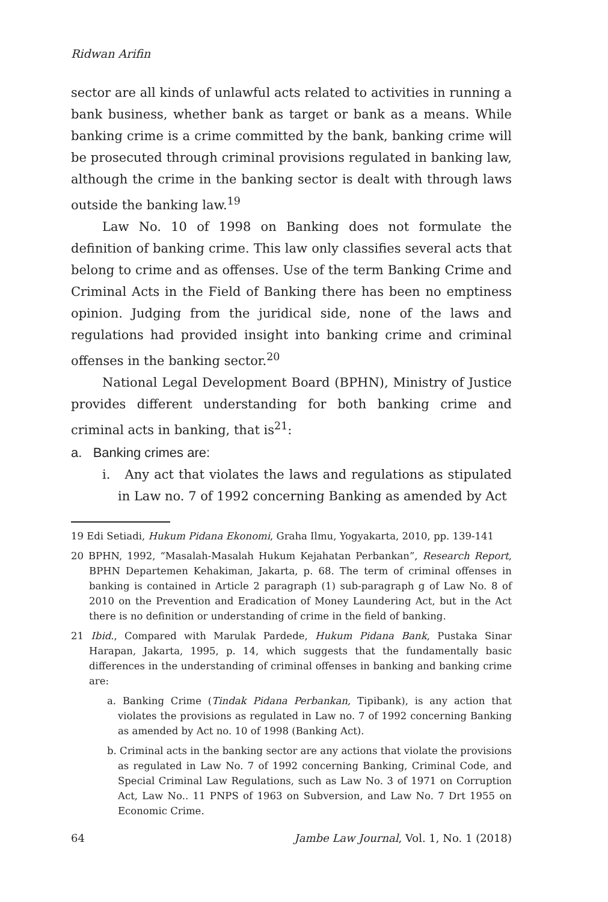Ridwan Arifin
sector are all kinds of unlawful acts related to activities in running a bank business, whether bank as target or bank as a means. While banking crime is a crime committed by the bank, banking crime will be prosecuted through criminal provisions regulated in banking law, although the crime in the banking sector is dealt with through laws outside the banking law.<sup>19</sup>
Law No. 10 of 1998 on Banking does not formulate the definition of banking crime. This law only classifies several acts that belong to crime and as offenses. Use of the term Banking Crime and Criminal Acts in the Field of Banking there has been no emptiness opinion. Judging from the juridical side, none of the laws and regulations had provided insight into banking crime and criminal offenses in the banking sector.<sup>20</sup>
National Legal Development Board (BPHN), Ministry of Justice provides different understanding for both banking crime and criminal acts in banking, that is<sup>21</sup>:
a. Banking crimes are:
i. Any act that violates the laws and regulations as stipulated in Law no. 7 of 1992 concerning Banking as amended by Act
19 Edi Setiadi, Hukum Pidana Ekonomi, Graha Ilmu, Yogyakarta, 2010, pp. 139-141
20 BPHN, 1992, “Masalah-Masalah Hukum Kejahatan Perbankan”, Research Report, BPHN Departemen Kehakiman, Jakarta, p. 68. The term of criminal offenses in banking is contained in Article 2 paragraph (1) sub-paragraph g of Law No. 8 of 2010 on the Prevention and Eradication of Money Laundering Act, but in the Act there is no definition or understanding of crime in the field of banking.
21 Ibid., Compared with Marulak Pardede, Hukum Pidana Bank, Pustaka Sinar Harapan, Jakarta, 1995, p. 14, which suggests that the fundamentally basic differences in the understanding of criminal offenses in banking and banking crime are:
a. Banking Crime (Tindak Pidana Perbankan, Tipibank), is any action that violates the provisions as regulated in Law no. 7 of 1992 concerning Banking as amended by Act no. 10 of 1998 (Banking Act).
b. Criminal acts in the banking sector are any actions that violate the provisions as regulated in Law No. 7 of 1992 concerning Banking, Criminal Code, and Special Criminal Law Regulations, such as Law No. 3 of 1971 on Corruption Act, Law No.. 11 PNPS of 1963 on Subversion, and Law No. 7 Drt 1955 on Economic Crime.
64 Jambe Law Journal, Vol. 1, No. 1 (2018)